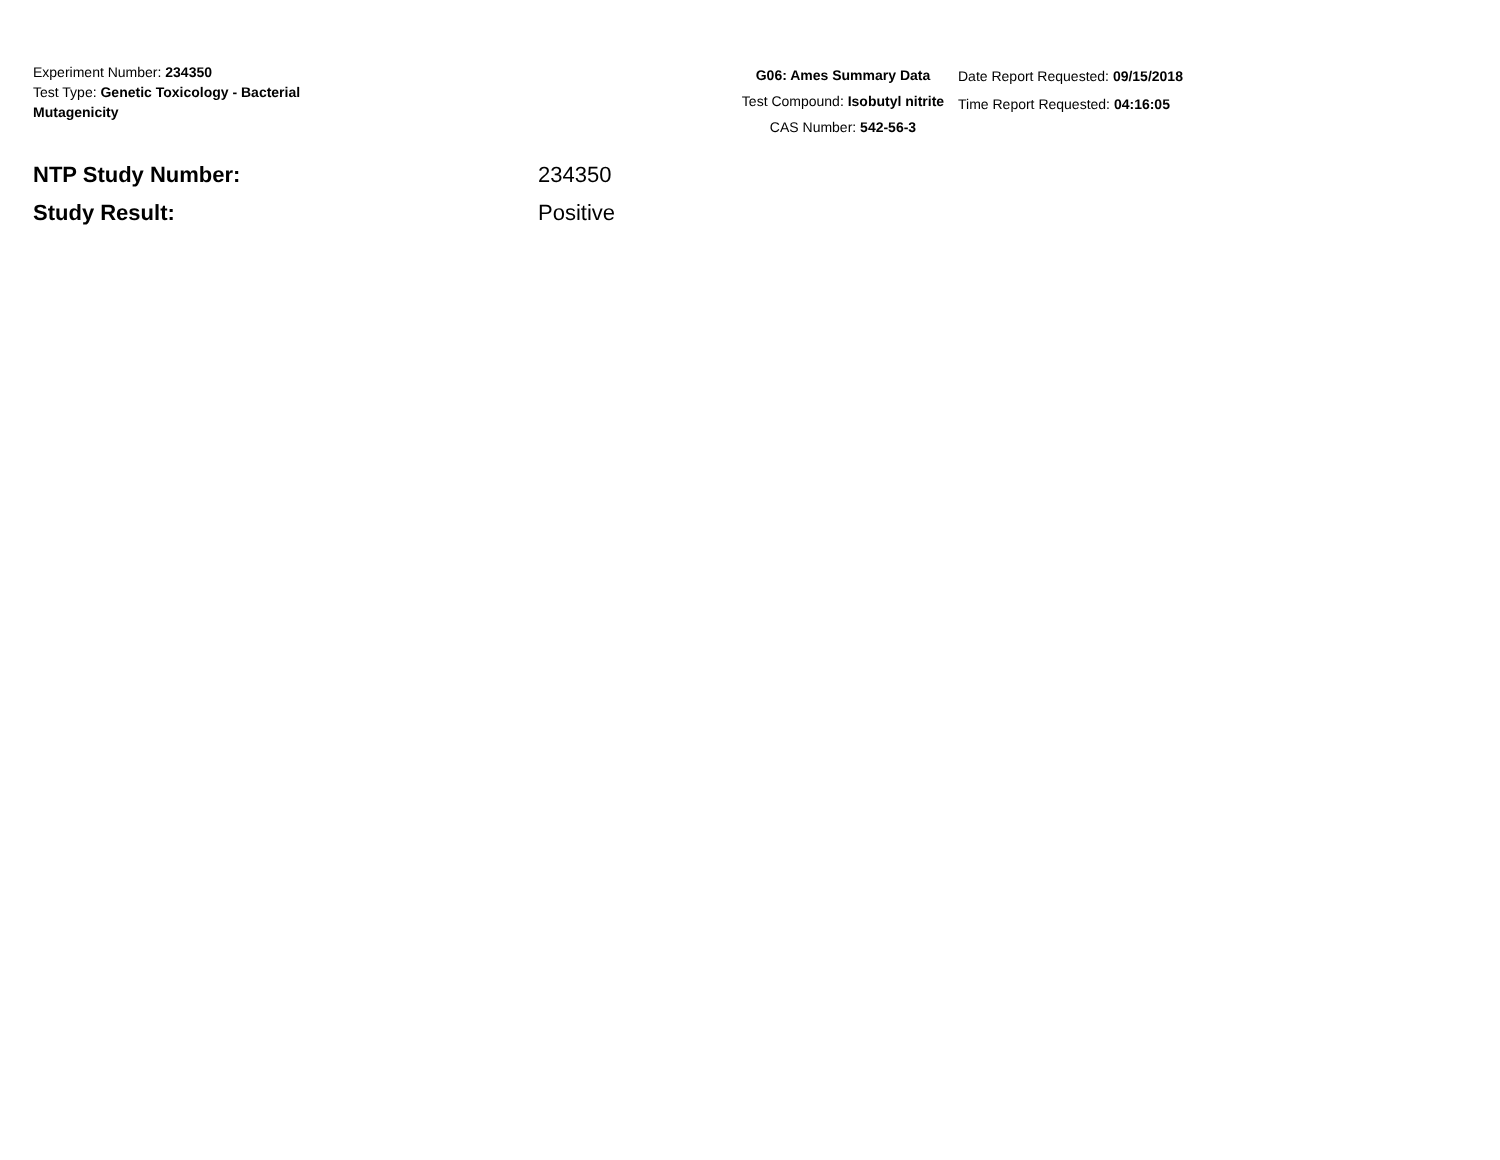Experiment Number: 234350
Test Type: Genetic Toxicology - Bacterial Mutagenicity
G06: Ames Summary Data
Test Compound: Isobutyl nitrite
CAS Number: 542-56-3
Date Report Requested: 09/15/2018
Time Report Requested: 04:16:05
NTP Study Number: 234350
Study Result: Positive